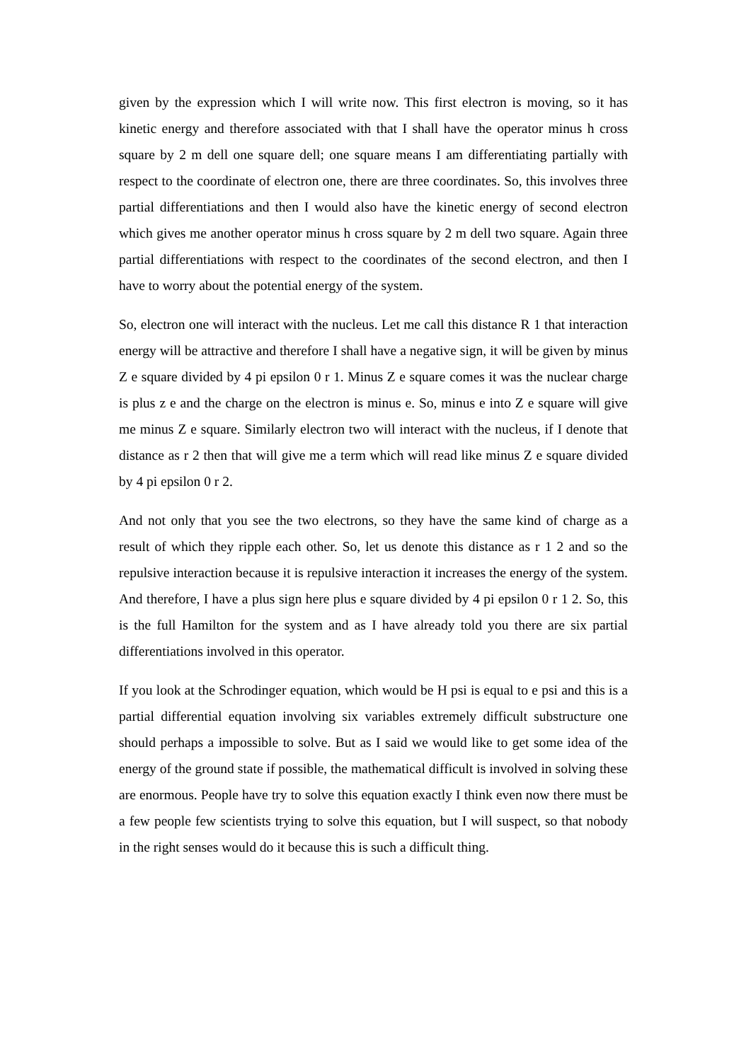given by the expression which I will write now. This first electron is moving, so it has kinetic energy and therefore associated with that I shall have the operator minus h cross square by 2 m dell one square dell; one square means I am differentiating partially with respect to the coordinate of electron one, there are three coordinates. So, this involves three partial differentiations and then I would also have the kinetic energy of second electron which gives me another operator minus h cross square by 2 m dell two square. Again three partial differentiations with respect to the coordinates of the second electron, and then I have to worry about the potential energy of the system.
So, electron one will interact with the nucleus. Let me call this distance R 1 that interaction energy will be attractive and therefore I shall have a negative sign, it will be given by minus Z e square divided by 4 pi epsilon 0 r 1. Minus Z e square comes it was the nuclear charge is plus z e and the charge on the electron is minus e. So, minus e into Z e square will give me minus Z e square. Similarly electron two will interact with the nucleus, if I denote that distance as r 2 then that will give me a term which will read like minus Z e square divided by 4 pi epsilon 0 r 2.
And not only that you see the two electrons, so they have the same kind of charge as a result of which they ripple each other. So, let us denote this distance as r 1 2 and so the repulsive interaction because it is repulsive interaction it increases the energy of the system. And therefore, I have a plus sign here plus e square divided by 4 pi epsilon 0 r 1 2. So, this is the full Hamilton for the system and as I have already told you there are six partial differentiations involved in this operator.
If you look at the Schrodinger equation, which would be H psi is equal to e psi and this is a partial differential equation involving six variables extremely difficult substructure one should perhaps a impossible to solve. But as I said we would like to get some idea of the energy of the ground state if possible, the mathematical difficult is involved in solving these are enormous. People have try to solve this equation exactly I think even now there must be a few people few scientists trying to solve this equation, but I will suspect, so that nobody in the right senses would do it because this is such a difficult thing.